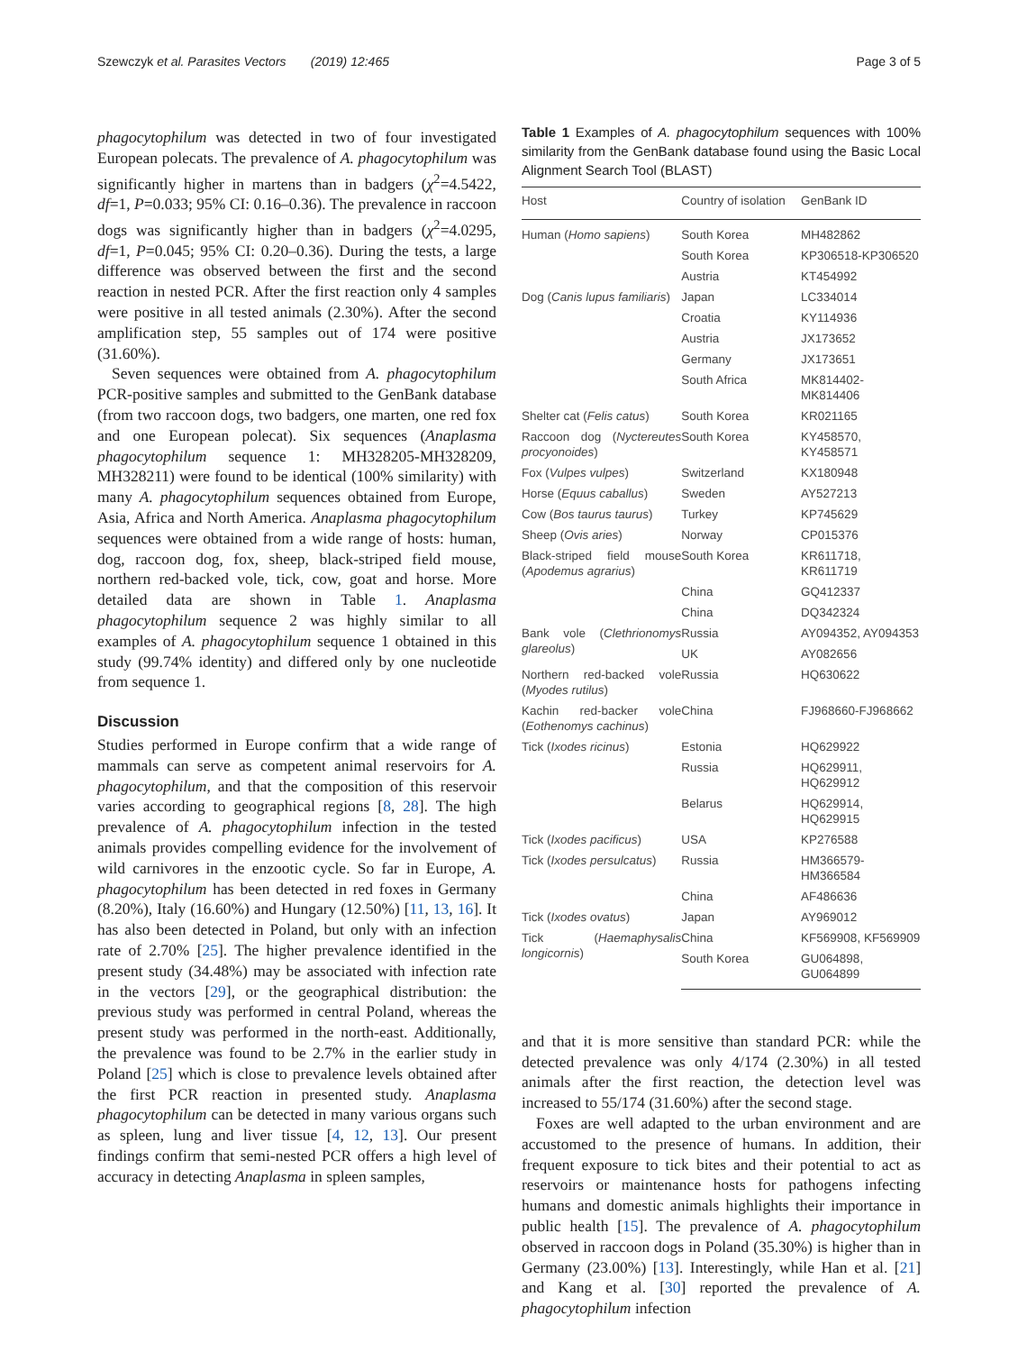Szewczyk et al. Parasites Vectors (2019) 12:465 Page 3 of 5
phagocytophilum was detected in two of four investigated European polecats. The prevalence of A. phagocytophilum was significantly higher in martens than in badgers (χ<sup>2</sup>=4.5422, df=1, P=0.033; 95% CI: 0.16–0.36). The prevalence in raccoon dogs was significantly higher than in badgers (χ<sup>2</sup>=4.0295, df=1, P=0.045; 95% CI: 0.20–0.36). During the tests, a large difference was observed between the first and the second reaction in nested PCR. After the first reaction only 4 samples were positive in all tested animals (2.30%). After the second amplification step, 55 samples out of 174 were positive (31.60%).
Seven sequences were obtained from A. phagocytophilum PCR-positive samples and submitted to the GenBank database (from two raccoon dogs, two badgers, one marten, one red fox and one European polecat). Six sequences (Anaplasma phagocytophilum sequence 1: MH328205-MH328209, MH328211) were found to be identical (100% similarity) with many A. phagocytophilum sequences obtained from Europe, Asia, Africa and North America. Anaplasma phagocytophilum sequences were obtained from a wide range of hosts: human, dog, raccoon dog, fox, sheep, black-striped field mouse, northern red-backed vole, tick, cow, goat and horse. More detailed data are shown in Table 1. Anaplasma phagocytophilum sequence 2 was highly similar to all examples of A. phagocytophilum sequence 1 obtained in this study (99.74% identity) and differed only by one nucleotide from sequence 1.
Discussion
Studies performed in Europe confirm that a wide range of mammals can serve as competent animal reservoirs for A. phagocytophilum, and that the composition of this reservoir varies according to geographical regions [8, 28]. The high prevalence of A. phagocytophilum infection in the tested animals provides compelling evidence for the involvement of wild carnivores in the enzootic cycle. So far in Europe, A. phagocytophilum has been detected in red foxes in Germany (8.20%), Italy (16.60%) and Hungary (12.50%) [11, 13, 16]. It has also been detected in Poland, but only with an infection rate of 2.70% [25]. The higher prevalence identified in the present study (34.48%) may be associated with infection rate in the vectors [29], or the geographical distribution: the previous study was performed in central Poland, whereas the present study was performed in the north-east. Additionally, the prevalence was found to be 2.7% in the earlier study in Poland [25] which is close to prevalence levels obtained after the first PCR reaction in presented study. Anaplasma phagocytophilum can be detected in many various organs such as spleen, lung and liver tissue [4, 12, 13]. Our present findings confirm that semi-nested PCR offers a high level of accuracy in detecting Anaplasma in spleen samples,
Table 1 Examples of A. phagocytophilum sequences with 100% similarity from the GenBank database found using the Basic Local Alignment Search Tool (BLAST)
| Host | Country of isolation | GenBank ID |
| --- | --- | --- |
| Human ( Homo sapiens ) | South Korea | MH482862 |
| | South Korea | KP306518-KP306520 |
| | Austria | KT454992 |
| Dog ( Canis lupus familiaris ) | Japan | LC334014 |
| | Croatia | KY114936 |
| | Austria | JX173652 |
| | Germany | JX173651 |
| | South Africa | MK814402-MK814406 |
| Shelter cat ( Felis catus ) | South Korea | KR021165 |
| Raccoon dog ( Nyctereutes procyonoides ) | South Korea | KY458570, KY458571 |
| Fox ( Vulpes vulpes ) | Switzerland | KX180948 |
| Horse ( Equus caballus ) | Sweden | AY527213 |
| Cow ( Bos taurus taurus ) | Turkey | KP745629 |
| Sheep ( Ovis aries ) | Norway | CP015376 |
| Black-striped field mouse ( Apodemus agrarius ) | South Korea | KR611718, KR611719 |
| | China | GQ412337 |
| | China | DQ342324 |
| Bank vole ( Clethrionomys glareolus ) | Russia | AY094352, AY094353 |
| | UK | AY082656 |
| Northern red-backed vole ( Myodes rutilus ) | Russia | HQ630622 |
| Kachin red-backer vole ( Eothenomys cachinus ) | China | FJ968660-FJ968662 |
| Tick ( Ixodes ricinus ) | Estonia | HQ629922 |
| | Russia | HQ629911, HQ629912 |
| | Belarus | HQ629914, HQ629915 |
| Tick ( Ixodes pacificus ) | USA | KP276588 |
| Tick ( Ixodes persulcatus ) | Russia | HM366579-HM366584 |
| | China | AF486636 |
| Tick ( Ixodes ovatus ) | Japan | AY969012 |
| Tick ( Haemaphysalis longicornis ) | China | KF569908, KF569909 |
| | South Korea | GU064898, GU064899 |
and that it is more sensitive than standard PCR: while the detected prevalence was only 4/174 (2.30%) in all tested animals after the first reaction, the detection level was increased to 55/174 (31.60%) after the second stage.
Foxes are well adapted to the urban environment and are accustomed to the presence of humans. In addition, their frequent exposure to tick bites and their potential to act as reservoirs or maintenance hosts for pathogens infecting humans and domestic animals highlights their importance in public health [15]. The prevalence of A. phagocytophilum observed in raccoon dogs in Poland (35.30%) is higher than in Germany (23.00%) [13]. Interestingly, while Han et al. [21] and Kang et al. [30] reported the prevalence of A. phagocytophilum infection